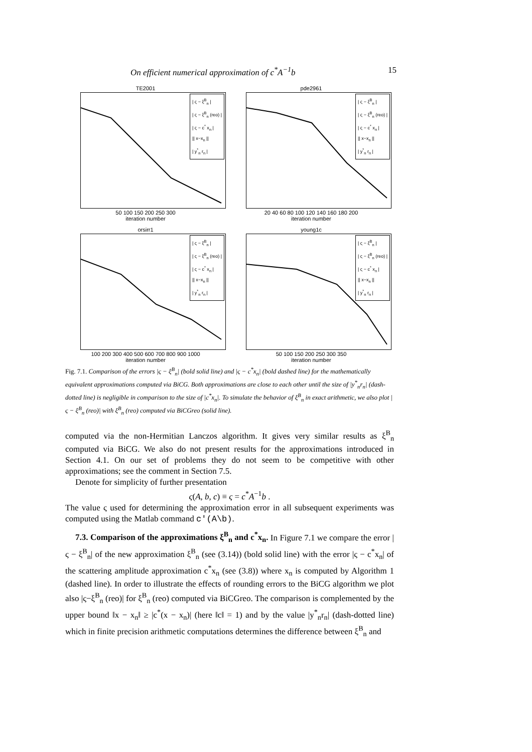On efficient numerical approximation of c<sup>*</sup>A<sup>−1</sup>b 15
TE2001
| ς − ξ<sup>B</sup><sub>n</sub> |
| ς − ξ<sup>B</sup><sub>n</sub> (reo) |
| ς − c<sup>*</sup> x<sub>n</sub> |
|| x−x<sub>n</sub> ||
| y<sup>*</sup><sub>n</sub> r<sub>n</sub> |
50 100 150 200 250 300
iteration number
pde2961
| ς − ξ<sup>B</sup><sub>n</sub> |
| ς − ξ<sup>B</sup><sub>n</sub> (reo) |
| ς − c<sup>*</sup> x<sub>n</sub> |
|| x−x<sub>n</sub> ||
| y<sup>*</sup><sub>n</sub> r<sub>n</sub> |
20 40 60 80 100 120 140 160 180 200
iteration number
orsirr1
| ς − ξ<sup>B</sup><sub>n</sub> |
| ς − ξ<sup>B</sup><sub>n</sub> (reo) |
| ς − c<sup>*</sup> x<sub>n</sub> |
|| x−x<sub>n</sub> ||
| y<sup>*</sup><sub>n</sub> r<sub>n</sub> |
100 200 300 400 500 600 700 800 900 1000
iteration number
young1c
| ς − ξ<sup>B</sup><sub>n</sub> |
| ς − ξ<sup>B</sup><sub>n</sub> (reo) |
| ς − c<sup>*</sup> x<sub>n</sub> |
|| x−x<sub>n</sub> ||
| y<sup>*</sup><sub>n</sub> r<sub>n</sub> |
50 100 150 200 250 300 350
iteration number
Fig. 7.1. Comparison of the errors |ς − ξ<sup>B</sup><sub>n</sub>| (bold solid line) and |ς − c<sup>*</sup>x<sub>n</sub>| (bold dashed line) for the mathematically equivalent approximations computed via BiCG. Both approximations are close to each other until the size of |y<sup>*</sup><sub>n</sub>r<sub>n</sub>| (dash-dotted line) is negligible in comparison to the size of |c<sup>*</sup>x<sub>n</sub>|. To simulate the behavior of ξ<sup>B</sup><sub>n</sub> in exact arithmetic, we also plot |ς − ξ<sup>B</sup><sub>n</sub> (reo)| with ξ<sup>B</sup><sub>n</sub> (reo) computed via BiCGreo (solid line).
computed via the non-Hermitian Lanczos algorithm. It gives very similar results as ξ<sup>B</sup><sub>n</sub> computed via BiCG. We also do not present results for the approximations introduced in Section 4.1. On our set of problems they do not seem to be competitive with other approximations; see the comment in Section 7.5.
Denote for simplicity of further presentation
ς(A, b, c) ≡ ς = c<sup>*</sup>A<sup>−1</sup>b .
The value ς used for determining the approximation error in all subsequent experiments was computed using the Matlab command c'(A\b).
7.3. Comparison of the approximations ξ<sup>B</sup><sub>n</sub> and c<sup>*</sup>x<sub>n</sub>. In Figure 7.1 we compare the error |ς − ξ<sup>B</sup><sub>n</sub>| of the new approximation ξ<sup>B</sup><sub>n</sub> (see (3.14)) (bold solid line) with the error |ς − c<sup>*</sup>x<sub>n</sub>| of the scattering amplitude approximation c<sup>*</sup>x<sub>n</sub> (see (3.8)) where x<sub>n</sub> is computed by Algorithm 1 (dashed line). In order to illustrate the effects of rounding errors to the BiCG algorithm we plot also |ς−ξ<sup>B</sup><sub>n</sub> (reo)| for ξ<sup>B</sup><sub>n</sub> (reo) computed via BiCGreo. The comparison is complemented by the upper bound ‖x − x<sub>n</sub>‖ ≥ |c<sup>*</sup>(x − x<sub>n</sub>)| (here ‖c‖ = 1) and by the value |y<sup>*</sup><sub>n</sub>r<sub>n</sub>| (dash-dotted line) which in finite precision arithmetic computations determines the difference between ξ<sup>B</sup><sub>n</sub> and